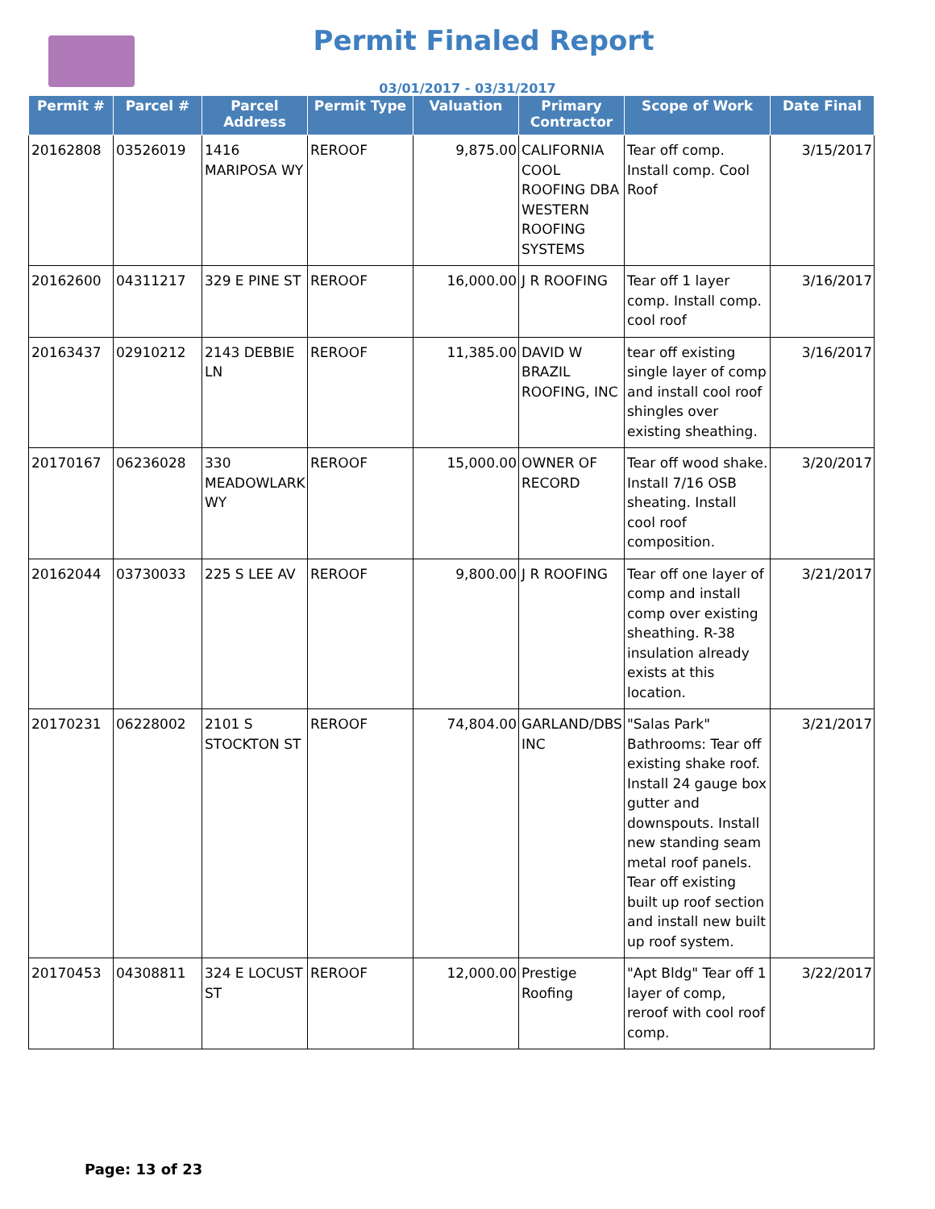Permit Finaled Report
03/01/2017 - 03/31/2017
| Permit # | Parcel # | Parcel Address | Permit Type | Valuation | Primary Contractor | Scope of Work | Date Final |
| --- | --- | --- | --- | --- | --- | --- | --- |
| 20162808 | 03526019 | 1416 MARIPOSA WY | REROOF | 9,875.00 | CALIFORNIA COOL ROOFING DBA WESTERN ROOFING SYSTEMS | Tear off comp. Install comp. Cool Roof | 3/15/2017 |
| 20162600 | 04311217 | 329 E PINE ST | REROOF | 16,000.00 | J R ROOFING | Tear off 1 layer comp. Install comp. cool roof | 3/16/2017 |
| 20163437 | 02910212 | 2143 DEBBIE LN | REROOF | 11,385.00 | DAVID W BRAZIL ROOFING, INC | tear off existing single layer of comp and install cool roof shingles over existing sheathing. | 3/16/2017 |
| 20170167 | 06236028 | 330 MEADOWLARK WY | REROOF | 15,000.00 | OWNER OF RECORD | Tear off wood shake. Install 7/16 OSB sheating. Install cool roof composition. | 3/20/2017 |
| 20162044 | 03730033 | 225 S LEE AV | REROOF | 9,800.00 | J R ROOFING | Tear off one layer of comp and install comp over existing sheathing. R-38 insulation already exists at this location. | 3/21/2017 |
| 20170231 | 06228002 | 2101 S STOCKTON ST | REROOF | 74,804.00 | GARLAND/DBS INC | "Salas Park" Bathrooms: Tear off existing shake roof. Install 24 gauge box gutter and downspouts. Install new standing seam metal roof panels. Tear off existing built up roof section and install new built up roof system. | 3/21/2017 |
| 20170453 | 04308811 | 324 E LOCUST ST | REROOF | 12,000.00 | Prestige Roofing | "Apt Bldg" Tear off 1 layer of comp, reroof with cool roof comp. | 3/22/2017 |
Page: 13 of 23